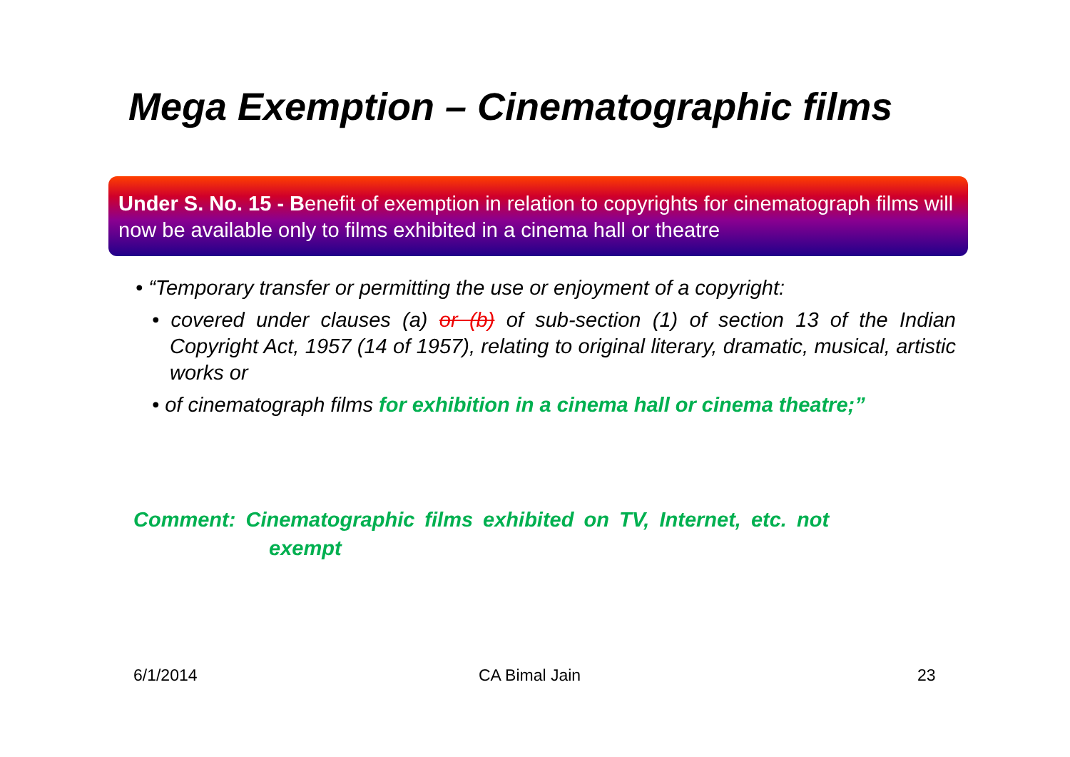Mega Exemption – Cinematographic films
Under S. No. 15 - Benefit of exemption in relation to copyrights for cinematograph films will now be available only to films exhibited in a cinema hall or theatre
• “Temporary transfer or permitting the use or enjoyment of a copyright:
• covered under clauses (a) or (b) of sub-section (1) of section 13 of the Indian Copyright Act, 1957 (14 of 1957), relating to original literary, dramatic, musical, artistic works or
• of cinematograph films for exhibition in a cinema hall or cinema theatre;”
Comment: Cinematographic films exhibited on TV, Internet, etc. not
exempt
6/1/2014 CA Bimal Jain 23